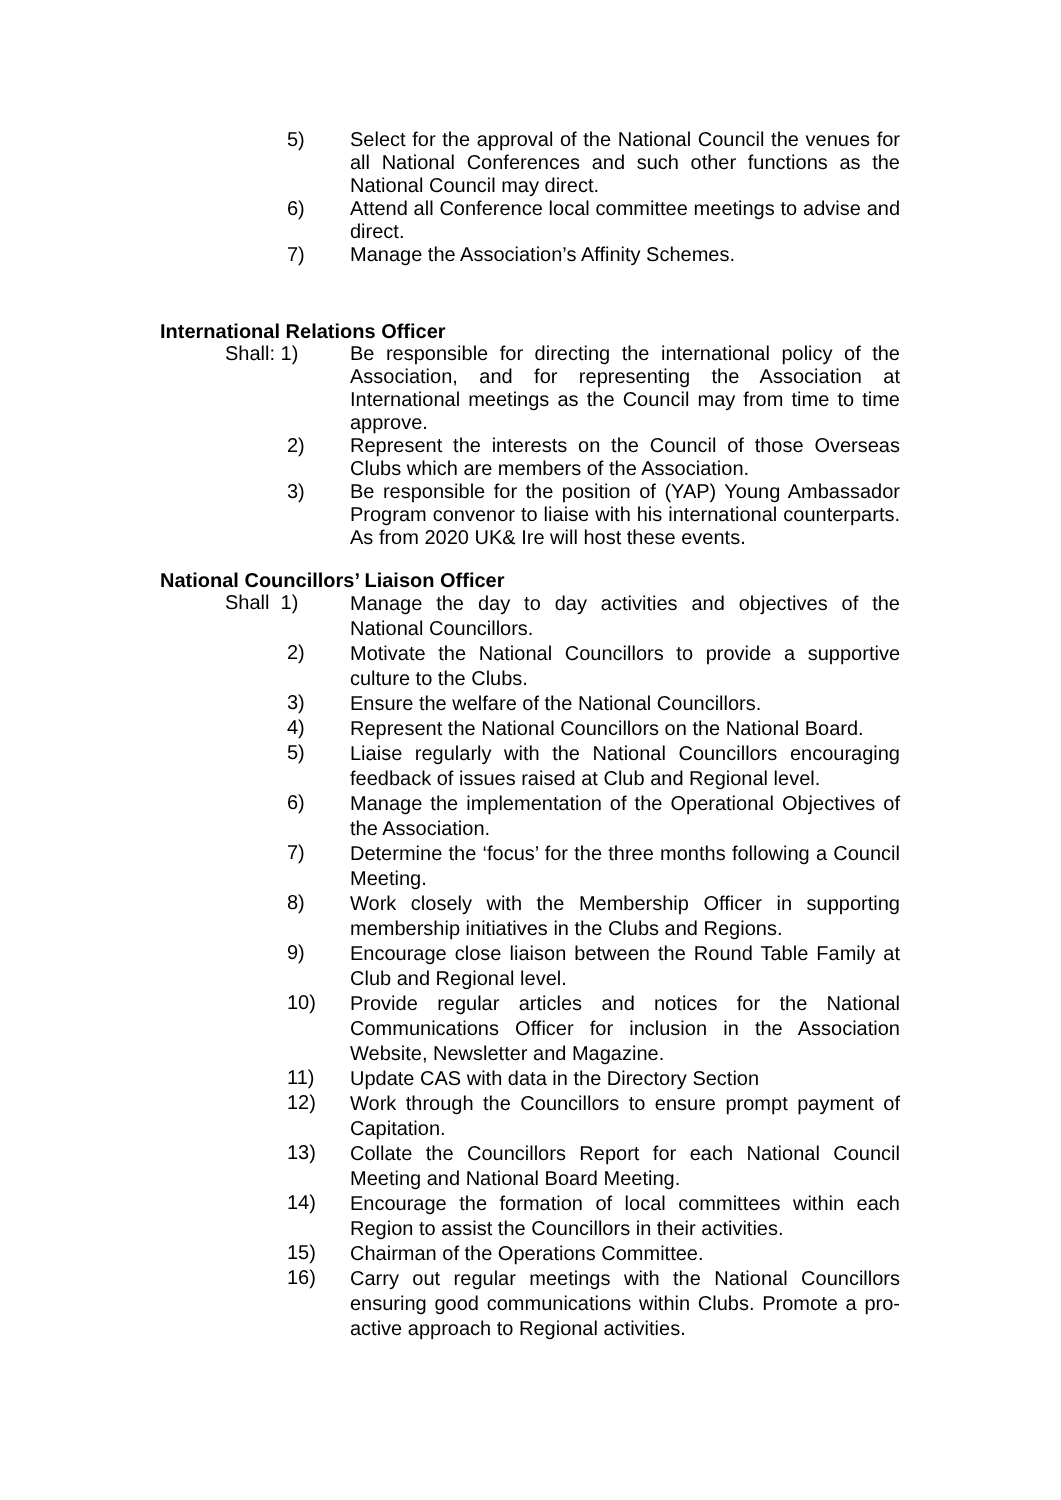5) Select for the approval of the National Council the venues for all National Conferences and such other functions as the National Council may direct.
6) Attend all Conference local committee meetings to advise and direct.
7) Manage the Association’s Affinity Schemes.
International Relations Officer
Shall: 1) Be responsible for directing the international policy of the Association, and for representing the Association at International meetings as the Council may from time to time approve.
2) Represent the interests on the Council of those Overseas Clubs which are members of the Association.
3) Be responsible for the position of (YAP) Young Ambassador Program convenor to liaise with his international counterparts. As from 2020 UK& Ire will host these events.
National Councillors’ Liaison Officer
Shall 1)
Manage the day to day activities and objectives of the National Councillors.
2)
Motivate the National Councillors to provide a supportive culture to the Clubs.
3)
Ensure the welfare of the National Councillors.
4)
Represent the National Councillors on the National Board.
5)
Liaise regularly with the National Councillors encouraging feedback of issues raised at Club and Regional level.
6)
Manage the implementation of the Operational Objectives of the Association.
7)
Determine the ‘focus’ for the three months following a Council Meeting.
8)
Work closely with the Membership Officer in supporting membership initiatives in the Clubs and Regions.
9)
Encourage close liaison between the Round Table Family at Club and Regional level.
10)
Provide regular articles and notices for the National Communications Officer for inclusion in the Association Website, Newsletter and Magazine.
11)
Update CAS with data in the Directory Section
12)
Work through the Councillors to ensure prompt payment of Capitation.
13)
Collate the Councillors Report for each National Council Meeting and National Board Meeting.
14)
Encourage the formation of local committees within each Region to assist the Councillors in their activities.
15)
Chairman of the Operations Committee.
16)
Carry out regular meetings with the National Councillors ensuring good communications within Clubs. Promote a pro-active approach to Regional activities.